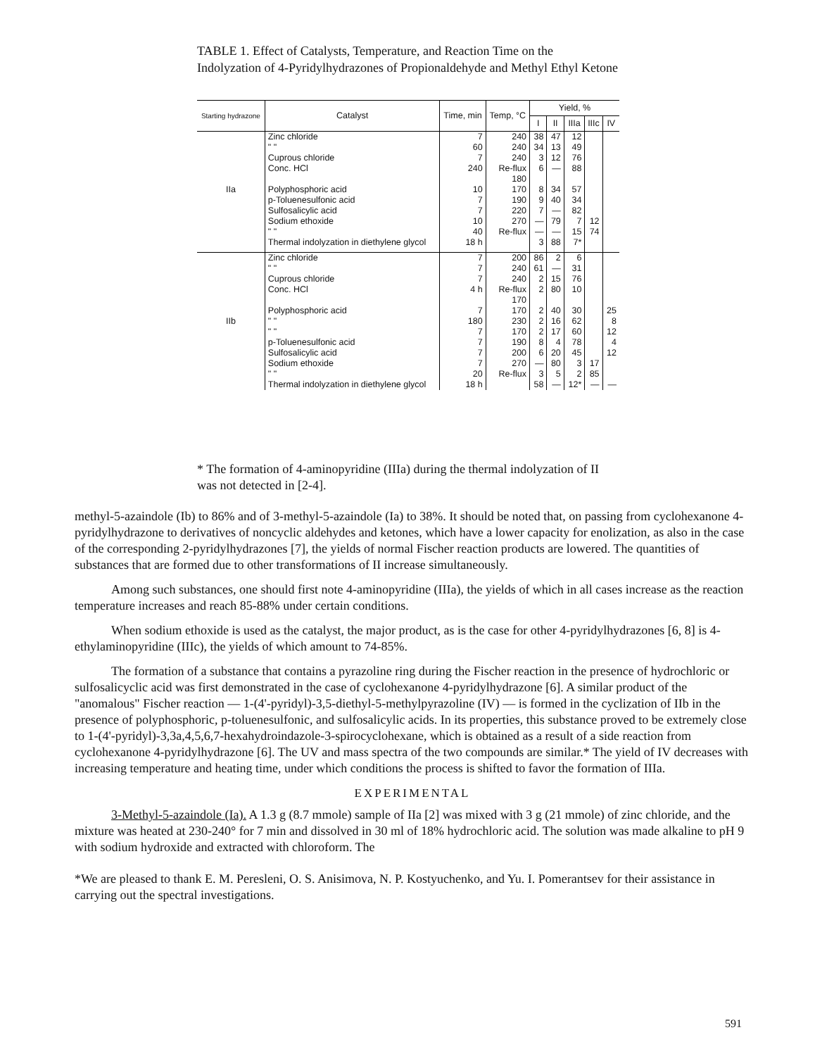TABLE 1. Effect of Catalysts, Temperature, and Reaction Time on the Indolyzation of 4-Pyridylhydrazones of Propionaldehyde and Methyl Ethyl Ketone
| Starting hydrazone | Catalyst | Time, min | Temp, °C | Yield, % | | | | |
| --- | --- | --- | --- | --- | --- | --- | --- | --- |
| | | | | I | II | IIIa | IIIc | IV |
| IIa | Zinc chloride " " Cuprous chloride Conc. HCl Polyphosphoric acid p-Toluenesulfonic acid Sulfosalicylic acid Sodium ethoxide " " Thermal indolyzation in diethylene glycol | 7 60 7 240 10 7 7 10 40 18 h | 240 240 240 Re-flux 180 170 190 220 270 Re-flux | 38 34 3 6 8 9 7 — — 3 | 47 13 12 — 34 40 — 79 — 88 | 12 49 76 88 57 34 82 7 15 7* | 12 74 | |
| IIb | Zinc chloride " " Cuprous chloride Conc. HCl Polyphosphoric acid " " " " p-Toluenesulfonic acid Sulfosalicylic acid Sodium ethoxide " " Thermal indolyzation in diethylene glycol | 7 7 7 4 h 7 180 7 7 7 7 20 18 h | 200 240 240 Re-flux 170 170 230 170 190 200 270 Re-flux | 86 61 2 2 2 2 2 8 6 — 3 58 | 2 — 15 80 40 16 17 4 20 80 5 — | 6 31 76 10 30 62 60 78 45 3 2 12* | 17 85 — | 25 8 12 4 12 — |
* The formation of 4-aminopyridine (IIIa) during the thermal indolyzation of II was not detected in [2-4].
methyl-5-azaindole (Ib) to 86% and of 3-methyl-5-azaindole (Ia) to 38%. It should be noted that, on passing from cyclohexanone 4-pyridylhydrazone to derivatives of noncyclic aldehydes and ketones, which have a lower capacity for enolization, as also in the case of the corresponding 2-pyridylhydrazones [7], the yields of normal Fischer reaction products are lowered. The quantities of substances that are formed due to other transformations of II increase simultaneously.
Among such substances, one should first note 4-aminopyridine (IIIa), the yields of which in all cases increase as the reaction temperature increases and reach 85-88% under certain conditions.
When sodium ethoxide is used as the catalyst, the major product, as is the case for other 4-pyridylhydrazones [6, 8] is 4-ethylaminopyridine (IIIc), the yields of which amount to 74-85%.
The formation of a substance that contains a pyrazoline ring during the Fischer reaction in the presence of hydrochloric or sulfosalicyclic acid was first demonstrated in the case of cyclohexanone 4-pyridylhydrazone [6]. A similar product of the "anomalous" Fischer reaction — 1-(4'-pyridyl)-3,5-diethyl-5-methylpyrazoline (IV) — is formed in the cyclization of IIb in the presence of polyphosphoric, p-toluenesulfonic, and sulfosalicylic acids. In its properties, this substance proved to be extremely close to 1-(4'-pyridyl)-3,3a,4,5,6,7-hexahydroindazole-3-spirocyclohexane, which is obtained as a result of a side reaction from cyclohexanone 4-pyridylhydrazone [6]. The UV and mass spectra of the two compounds are similar.* The yield of IV decreases with increasing temperature and heating time, under which conditions the process is shifted to favor the formation of IIIa.
EXPERIMENTAL
3-Methyl-5-azaindole (Ia). A 1.3 g (8.7 mmole) sample of IIa [2] was mixed with 3 g (21 mmole) of zinc chloride, and the mixture was heated at 230-240° for 7 min and dissolved in 30 ml of 18% hydrochloric acid. The solution was made alkaline to pH 9 with sodium hydroxide and extracted with chloroform. The
*We are pleased to thank E. M. Peresleni, O. S. Anisimova, N. P. Kostyuchenko, and Yu. I. Pomerantsev for their assistance in carrying out the spectral investigations.
591